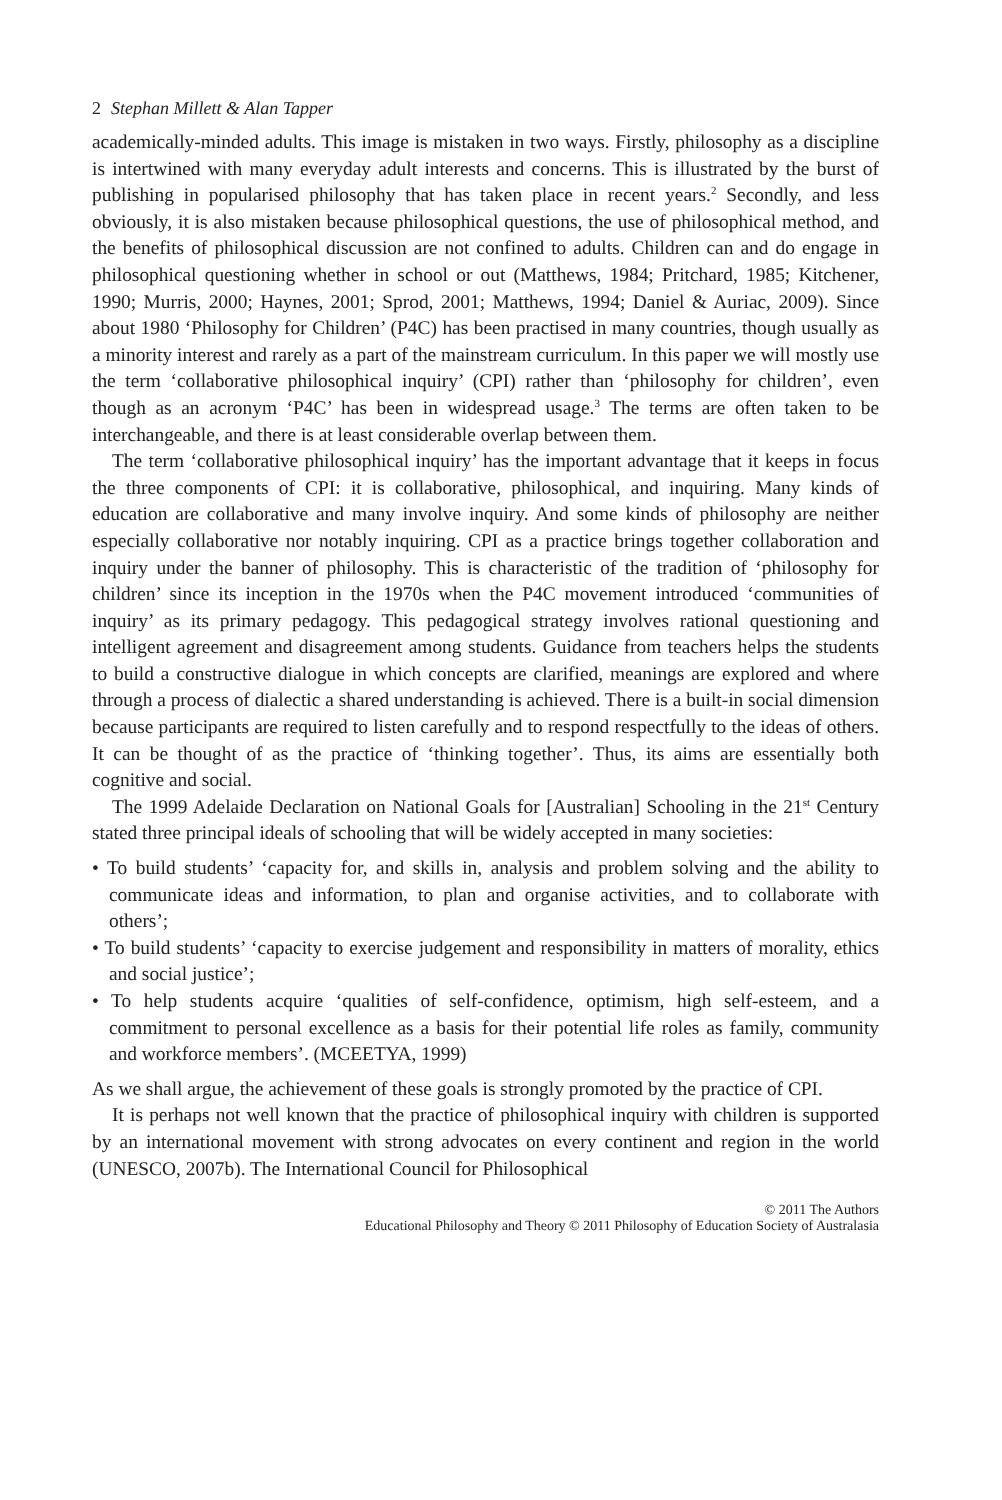2 Stephan Millett & Alan Tapper
academically-minded adults. This image is mistaken in two ways. Firstly, philosophy as a discipline is intertwined with many everyday adult interests and concerns. This is illustrated by the burst of publishing in popularised philosophy that has taken place in recent years.<sup>2</sup> Secondly, and less obviously, it is also mistaken because philosophical questions, the use of philosophical method, and the benefits of philosophical discussion are not confined to adults. Children can and do engage in philosophical questioning whether in school or out (Matthews, 1984; Pritchard, 1985; Kitchener, 1990; Murris, 2000; Haynes, 2001; Sprod, 2001; Matthews, 1994; Daniel & Auriac, 2009). Since about 1980 ‘Philosophy for Children’ (P4C) has been practised in many countries, though usually as a minority interest and rarely as a part of the mainstream curriculum. In this paper we will mostly use the term ‘collaborative philosophical inquiry’ (CPI) rather than ‘philosophy for children’, even though as an acronym ‘P4C’ has been in widespread usage.<sup>3</sup> The terms are often taken to be interchangeable, and there is at least considerable overlap between them.
The term ‘collaborative philosophical inquiry’ has the important advantage that it keeps in focus the three components of CPI: it is collaborative, philosophical, and inquiring. Many kinds of education are collaborative and many involve inquiry. And some kinds of philosophy are neither especially collaborative nor notably inquiring. CPI as a practice brings together collaboration and inquiry under the banner of philosophy. This is characteristic of the tradition of ‘philosophy for children’ since its inception in the 1970s when the P4C movement introduced ‘communities of inquiry’ as its primary pedagogy. This pedagogical strategy involves rational questioning and intelligent agreement and disagreement among students. Guidance from teachers helps the students to build a constructive dialogue in which concepts are clarified, meanings are explored and where through a process of dialectic a shared understanding is achieved. There is a built-in social dimension because participants are required to listen carefully and to respond respectfully to the ideas of others. It can be thought of as the practice of ‘thinking together’. Thus, its aims are essentially both cognitive and social.
The 1999 Adelaide Declaration on National Goals for [Australian] Schooling in the 21<sup>st</sup> Century stated three principal ideals of schooling that will be widely accepted in many societies:
• To build students’ ‘capacity for, and skills in, analysis and problem solving and the ability to communicate ideas and information, to plan and organise activities, and to collaborate with others’;
• To build students’ ‘capacity to exercise judgement and responsibility in matters of morality, ethics and social justice’;
• To help students acquire ‘qualities of self-confidence, optimism, high self-esteem, and a commitment to personal excellence as a basis for their potential life roles as family, community and workforce members’. (MCEETYA, 1999)
As we shall argue, the achievement of these goals is strongly promoted by the practice of CPI.
It is perhaps not well known that the practice of philosophical inquiry with children is supported by an international movement with strong advocates on every continent and region in the world (UNESCO, 2007b). The International Council for Philosophical
© 2011 The Authors
Educational Philosophy and Theory © 2011 Philosophy of Education Society of Australasia